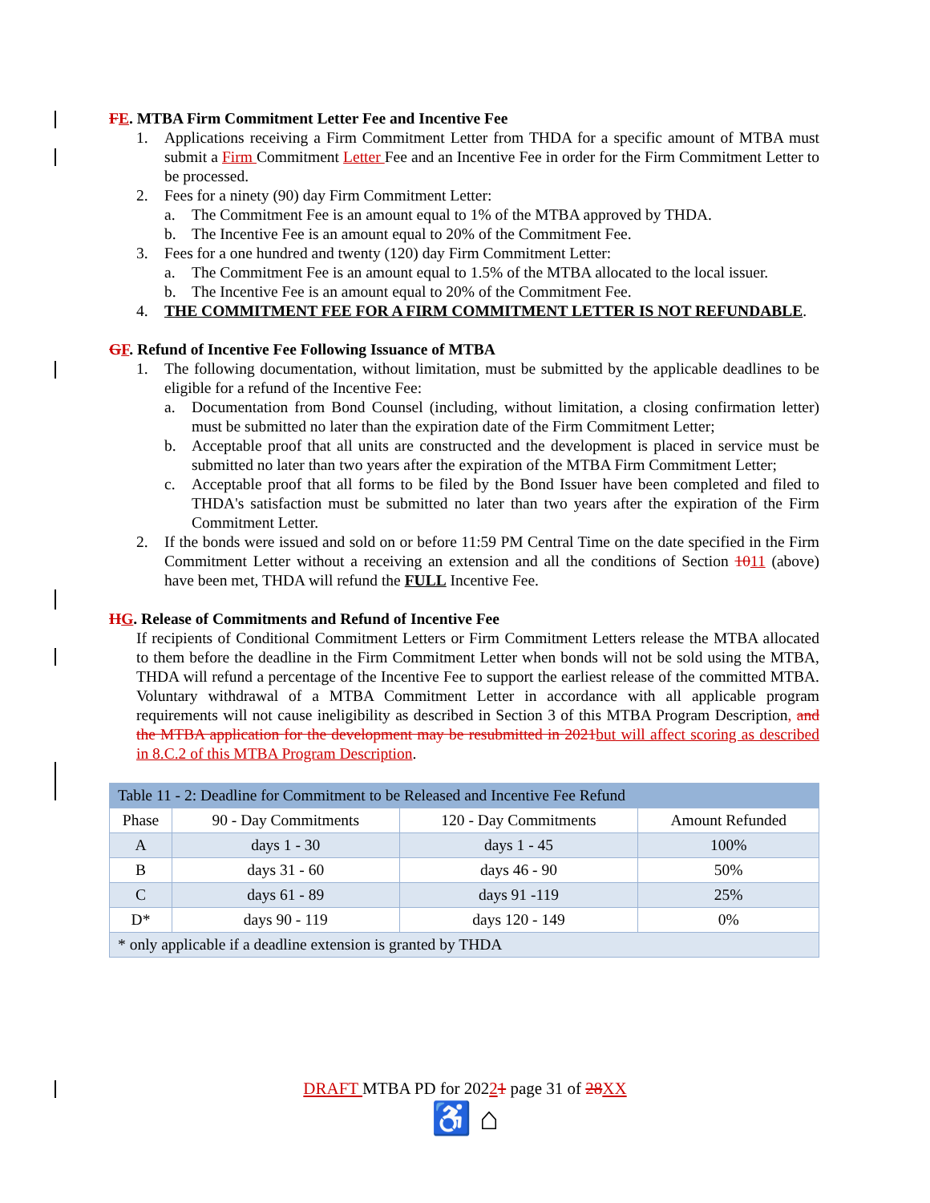FE. MTBA Firm Commitment Letter Fee and Incentive Fee
1. Applications receiving a Firm Commitment Letter from THDA for a specific amount of MTBA must submit a Firm Commitment Letter Fee and an Incentive Fee in order for the Firm Commitment Letter to be processed.
2. Fees for a ninety (90) day Firm Commitment Letter:
a. The Commitment Fee is an amount equal to 1% of the MTBA approved by THDA.
b. The Incentive Fee is an amount equal to 20% of the Commitment Fee.
3. Fees for a one hundred and twenty (120) day Firm Commitment Letter:
a. The Commitment Fee is an amount equal to 1.5% of the MTBA allocated to the local issuer.
b. The Incentive Fee is an amount equal to 20% of the Commitment Fee.
4. THE COMMITMENT FEE FOR A FIRM COMMITMENT LETTER IS NOT REFUNDABLE.
GF. Refund of Incentive Fee Following Issuance of MTBA
1. The following documentation, without limitation, must be submitted by the applicable deadlines to be eligible for a refund of the Incentive Fee:
a. Documentation from Bond Counsel (including, without limitation, a closing confirmation letter) must be submitted no later than the expiration date of the Firm Commitment Letter;
b. Acceptable proof that all units are constructed and the development is placed in service must be submitted no later than two years after the expiration of the MTBA Firm Commitment Letter;
c. Acceptable proof that all forms to be filed by the Bond Issuer have been completed and filed to THDA's satisfaction must be submitted no later than two years after the expiration of the Firm Commitment Letter.
2. If the bonds were issued and sold on or before 11:59 PM Central Time on the date specified in the Firm Commitment Letter without a receiving an extension and all the conditions of Section 1011 (above) have been met, THDA will refund the FULL Incentive Fee.
HG. Release of Commitments and Refund of Incentive Fee
If recipients of Conditional Commitment Letters or Firm Commitment Letters release the MTBA allocated to them before the deadline in the Firm Commitment Letter when bonds will not be sold using the MTBA, THDA will refund a percentage of the Incentive Fee to support the earliest release of the committed MTBA. Voluntary withdrawal of a MTBA Commitment Letter in accordance with all applicable program requirements will not cause ineligibility as described in Section 3 of this MTBA Program Description, and the MTBA application for the development may be resubmitted in 2021 but will affect scoring as described in 8.C.2 of this MTBA Program Description.
| Table 11 - 2: Deadline for Commitment to be Released and Incentive Fee Refund | | | |
| Phase | 90 - Day Commitments | 120 - Day Commitments | Amount Refunded |
| A | days 1 - 30 | days 1 - 45 | 100% |
| B | days 31 - 60 | days 46 - 90 | 50% |
| C | days 61 - 89 | days 91 -119 | 25% |
| D* | days 90 - 119 | days 120 - 149 | 0% |
| * only applicable if a deadline extension is granted by THDA | | | |
DRAFT MTBA PD for 20221 page 31 of 28 XX
♿ ⌂